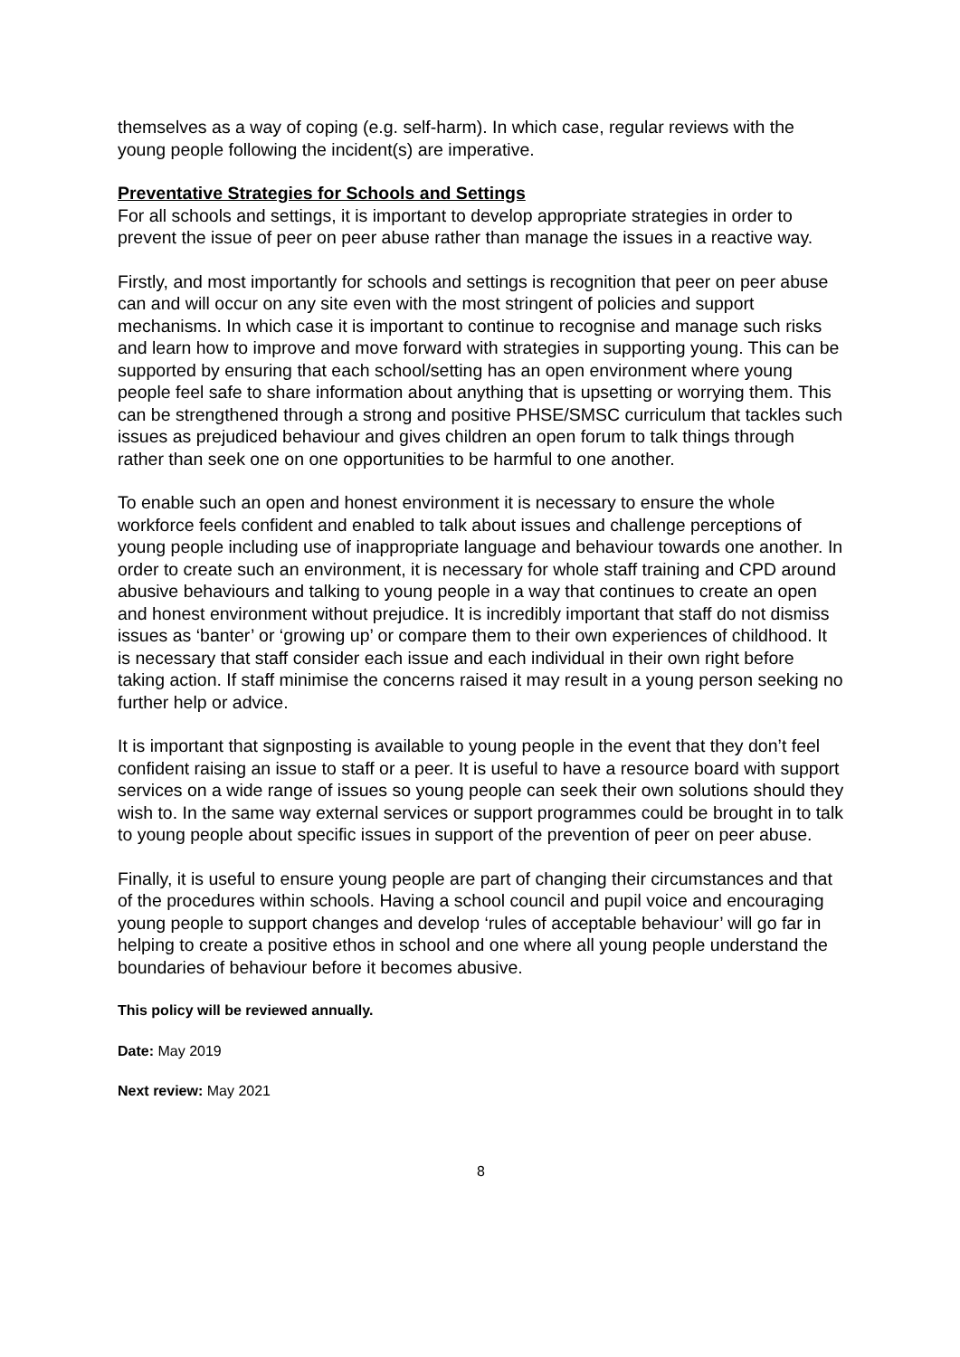themselves as a way of coping (e.g. self-harm). In which case, regular reviews with the young people following the incident(s) are imperative.
Preventative Strategies for Schools and Settings
For all schools and settings, it is important to develop appropriate strategies in order to prevent the issue of peer on peer abuse rather than manage the issues in a reactive way.
Firstly, and most importantly for schools and settings is recognition that peer on peer abuse can and will occur on any site even with the most stringent of policies and support mechanisms. In which case it is important to continue to recognise and manage such risks and learn how to improve and move forward with strategies in supporting young. This can be supported by ensuring that each school/setting has an open environment where young people feel safe to share information about anything that is upsetting or worrying them. This can be strengthened through a strong and positive PHSE/SMSC curriculum that tackles such issues as prejudiced behaviour and gives children an open forum to talk things through rather than seek one on one opportunities to be harmful to one another.
To enable such an open and honest environment it is necessary to ensure the whole workforce feels confident and enabled to talk about issues and challenge perceptions of young people including use of inappropriate language and behaviour towards one another. In order to create such an environment, it is necessary for whole staff training and CPD around abusive behaviours and talking to young people in a way that continues to create an open and honest environment without prejudice. It is incredibly important that staff do not dismiss issues as ‘banter’ or ‘growing up’ or compare them to their own experiences of childhood. It is necessary that staff consider each issue and each individual in their own right before taking action. If staff minimise the concerns raised it may result in a young person seeking no further help or advice.
It is important that signposting is available to young people in the event that they don’t feel confident raising an issue to staff or a peer. It is useful to have a resource board with support services on a wide range of issues so young people can seek their own solutions should they wish to. In the same way external services or support programmes could be brought in to talk to young people about specific issues in support of the prevention of peer on peer abuse.
Finally, it is useful to ensure young people are part of changing their circumstances and that of the procedures within schools. Having a school council and pupil voice and encouraging young people to support changes and develop ‘rules of acceptable behaviour’ will go far in helping to create a positive ethos in school and one where all young people understand the boundaries of behaviour before it becomes abusive.
This policy will be reviewed annually.
Date: May 2019
Next review: May 2021
8